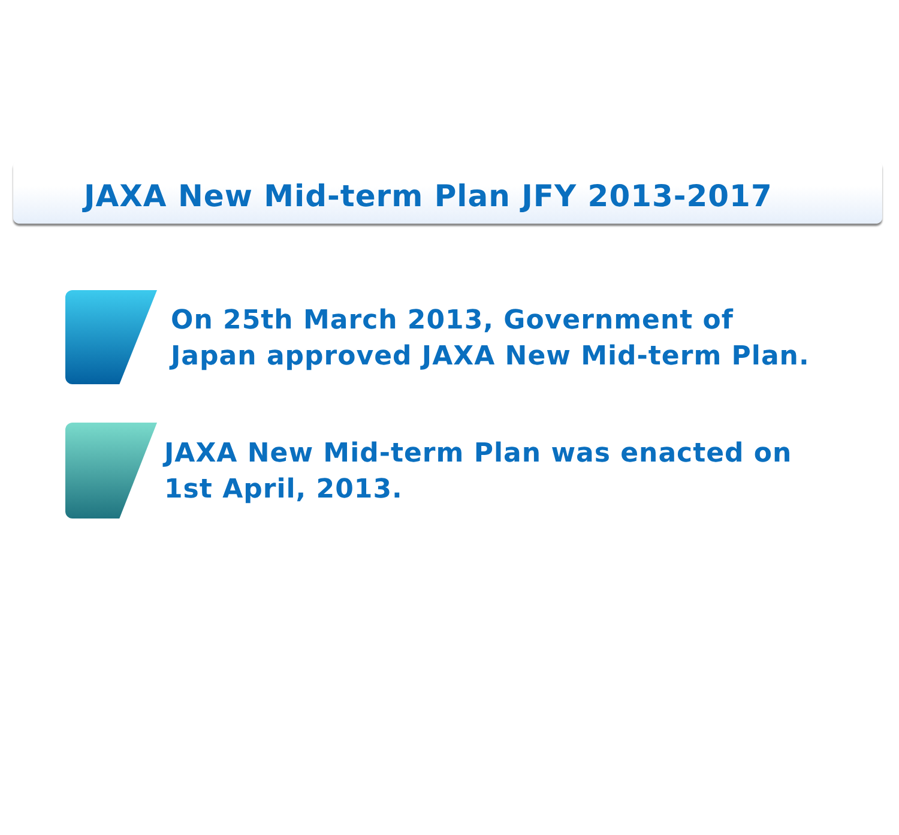JAXA New Mid-term Plan JFY 2013-2017
On 25th March 2013, Government of
Japan approved JAXA New Mid-term Plan.
JAXA New Mid-term Plan was enacted on
1st April, 2013.